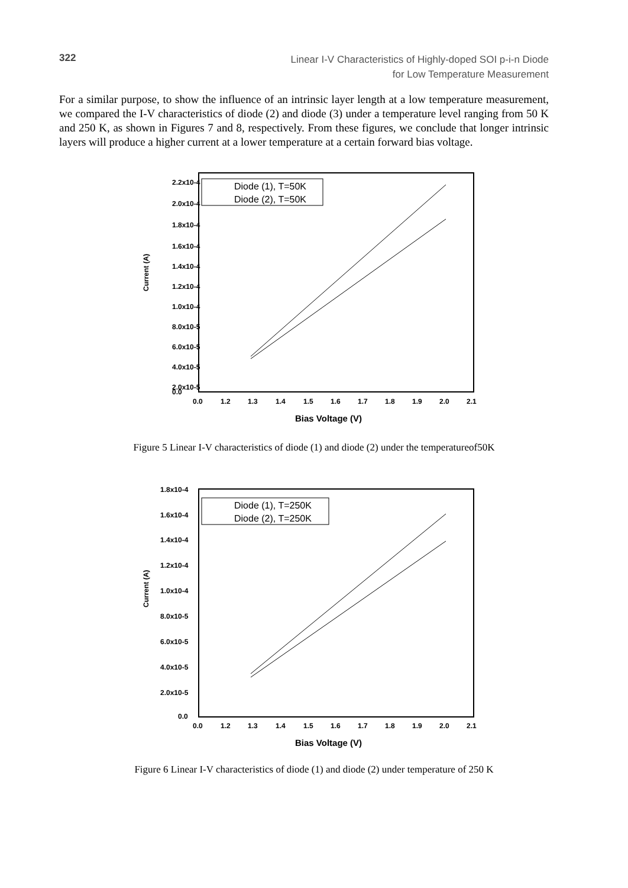322
Linear I-V Characteristics of Highly-doped SOI p-i-n Diode
for Low Temperature Measurement
For a similar purpose, to show the influence of an intrinsic layer length at a low temperature measurement, we compared the I-V characteristics of diode (2) and diode (3) under a temperature level ranging from 50 K and 250 K, as shown in Figures 7 and 8, respectively. From these figures, we conclude that longer intrinsic layers will produce a higher current at a lower temperature at a certain forward bias voltage.
2.2x10-4
2.0x10-4
1.8x10-4
1.6x10-4
1.4x10-4
1.2x10-4
1.0x10-4
8.0x10-5
6.0x10-5
4.0x10-5
2.0x10-5
0.0
Current (A)
Diode (1), T=50K
Diode (2), T=50K
0.0
1.2
1.3
1.4
1.5
1.6
1.7
1.8
1.9
2.0
2.1
Bias Voltage (V)
Figure 5 Linear I-V characteristics of diode (1) and diode (2) under the temperatureof50K
1.8x10-4
1.6x10-4
1.4x10-4
1.2x10-4
1.0x10-4
8.0x10-5
6.0x10-5
4.0x10-5
2.0x10-5
0.0
Current (A)
Diode (1), T=250K
Diode (2), T=250K
0.0
1.2
1.3
1.4
1.5
1.6
1.7
1.8
1.9
2.0
2.1
Bias Voltage (V)
Figure 6 Linear I-V characteristics of diode (1) and diode (2) under temperature of 250 K